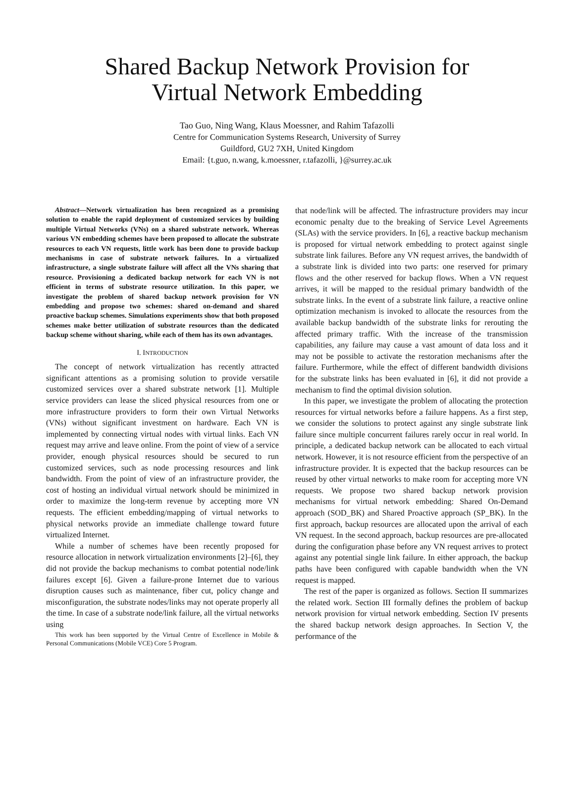Shared Backup Network Provision for Virtual Network Embedding
Tao Guo, Ning Wang, Klaus Moessner, and Rahim Tafazolli
Centre for Communication Systems Research, University of Surrey
Guildford, GU2 7XH, United Kingdom
Email: {t.guo, n.wang, k.moessner, r.tafazolli, }@surrey.ac.uk
Abstract—Network virtualization has been recognized as a promising solution to enable the rapid deployment of customized services by building multiple Virtual Networks (VNs) on a shared substrate network. Whereas various VN embedding schemes have been proposed to allocate the substrate resources to each VN requests, little work has been done to provide backup mechanisms in case of substrate network failures. In a virtualized infrastructure, a single substrate failure will affect all the VNs sharing that resource. Provisioning a dedicated backup network for each VN is not efficient in terms of substrate resource utilization. In this paper, we investigate the problem of shared backup network provision for VN embedding and propose two schemes: shared on-demand and shared proactive backup schemes. Simulations experiments show that both proposed schemes make better utilization of substrate resources than the dedicated backup scheme without sharing, while each of them has its own advantages.
I. INTRODUCTION
The concept of network virtualization has recently attracted significant attentions as a promising solution to provide versatile customized services over a shared substrate network [1]. Multiple service providers can lease the sliced physical resources from one or more infrastructure providers to form their own Virtual Networks (VNs) without significant investment on hardware. Each VN is implemented by connecting virtual nodes with virtual links. Each VN request may arrive and leave online. From the point of view of a service provider, enough physical resources should be secured to run customized services, such as node processing resources and link bandwidth. From the point of view of an infrastructure provider, the cost of hosting an individual virtual network should be minimized in order to maximize the long-term revenue by accepting more VN requests. The efficient embedding/mapping of virtual networks to physical networks provide an immediate challenge toward future virtualized Internet.
While a number of schemes have been recently proposed for resource allocation in network virtualization environments [2]–[6], they did not provide the backup mechanisms to combat potential node/link failures except [6]. Given a failure-prone Internet due to various disruption causes such as maintenance, fiber cut, policy change and misconfiguration, the substrate nodes/links may not operate properly all the time. In case of a substrate node/link failure, all the virtual networks using
This work has been supported by the Virtual Centre of Excellence in Mobile & Personal Communications (Mobile VCE) Core 5 Program.
that node/link will be affected. The infrastructure providers may incur economic penalty due to the breaking of Service Level Agreements (SLAs) with the service providers. In [6], a reactive backup mechanism is proposed for virtual network embedding to protect against single substrate link failures. Before any VN request arrives, the bandwidth of a substrate link is divided into two parts: one reserved for primary flows and the other reserved for backup flows. When a VN request arrives, it will be mapped to the residual primary bandwidth of the substrate links. In the event of a substrate link failure, a reactive online optimization mechanism is invoked to allocate the resources from the available backup bandwidth of the substrate links for rerouting the affected primary traffic. With the increase of the transmission capabilities, any failure may cause a vast amount of data loss and it may not be possible to activate the restoration mechanisms after the failure. Furthermore, while the effect of different bandwidth divisions for the substrate links has been evaluated in [6], it did not provide a mechanism to find the optimal division solution.
In this paper, we investigate the problem of allocating the protection resources for virtual networks before a failure happens. As a first step, we consider the solutions to protect against any single substrate link failure since multiple concurrent failures rarely occur in real world. In principle, a dedicated backup network can be allocated to each virtual network. However, it is not resource efficient from the perspective of an infrastructure provider. It is expected that the backup resources can be reused by other virtual networks to make room for accepting more VN requests. We propose two shared backup network provision mechanisms for virtual network embedding: Shared On-Demand approach (SOD_BK) and Shared Proactive approach (SP_BK). In the first approach, backup resources are allocated upon the arrival of each VN request. In the second approach, backup resources are pre-allocated during the configuration phase before any VN request arrives to protect against any potential single link failure. In either approach, the backup paths have been configured with capable bandwidth when the VN request is mapped.
The rest of the paper is organized as follows. Section II summarizes the related work. Section III formally defines the problem of backup network provision for virtual network embedding. Section IV presents the shared backup network design approaches. In Section V, the performance of the